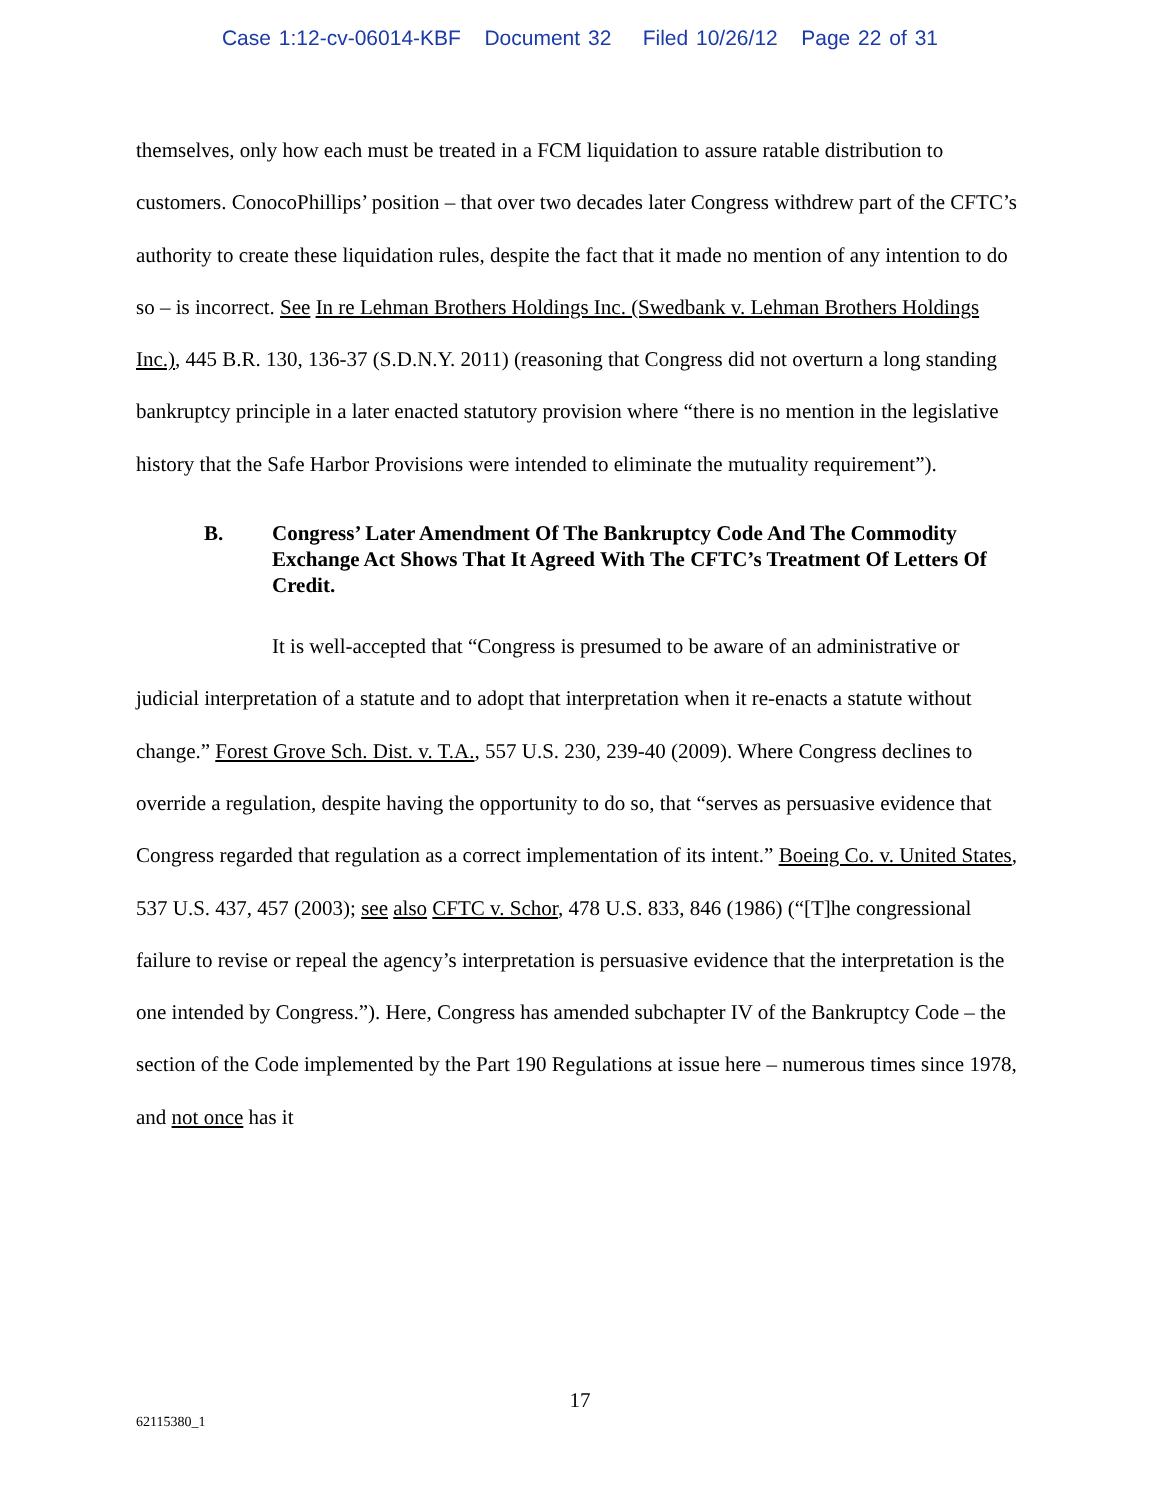Case 1:12-cv-06014-KBF Document 32 Filed 10/26/12 Page 22 of 31
themselves, only how each must be treated in a FCM liquidation to assure ratable distribution to customers. ConocoPhillips’ position – that over two decades later Congress withdrew part of the CFTC’s authority to create these liquidation rules, despite the fact that it made no mention of any intention to do so – is incorrect. See In re Lehman Brothers Holdings Inc. (Swedbank v. Lehman Brothers Holdings Inc.), 445 B.R. 130, 136-37 (S.D.N.Y. 2011) (reasoning that Congress did not overturn a long standing bankruptcy principle in a later enacted statutory provision where “there is no mention in the legislative history that the Safe Harbor Provisions were intended to eliminate the mutuality requirement”).
B. Congress’ Later Amendment Of The Bankruptcy Code And The Commodity Exchange Act Shows That It Agreed With The CFTC’s Treatment Of Letters Of Credit.
It is well-accepted that “Congress is presumed to be aware of an administrative or judicial interpretation of a statute and to adopt that interpretation when it re-enacts a statute without change.” Forest Grove Sch. Dist. v. T.A., 557 U.S. 230, 239-40 (2009). Where Congress declines to override a regulation, despite having the opportunity to do so, that “serves as persuasive evidence that Congress regarded that regulation as a correct implementation of its intent.” Boeing Co. v. United States, 537 U.S. 437, 457 (2003); see also CFTC v. Schor, 478 U.S. 833, 846 (1986) (“[T]he congressional failure to revise or repeal the agency’s interpretation is persuasive evidence that the interpretation is the one intended by Congress.”). Here, Congress has amended subchapter IV of the Bankruptcy Code – the section of the Code implemented by the Part 190 Regulations at issue here – numerous times since 1978, and not once has it
17
62115380_1